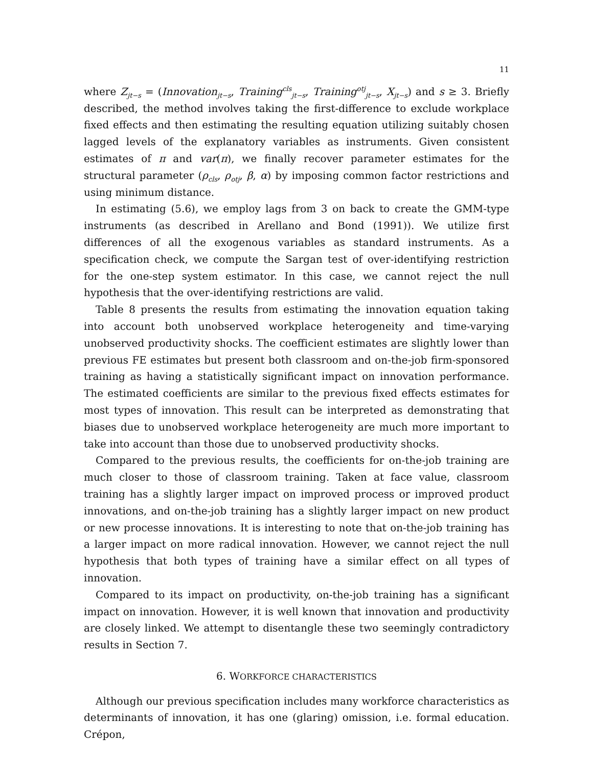11
where Z<sub>jt−s</sub> = (Innovation<sub>jt−s</sub>, Training<sup>cls</sup><sub>jt−s</sub>, Training<sup>otj</sup><sub>jt−s</sub>, X<sub>jt−s</sub>) and s ≥ 3. Briefly described, the method involves taking the first-difference to exclude workplace fixed effects and then estimating the resulting equation utilizing suitably chosen lagged levels of the explanatory variables as instruments. Given consistent estimates of π and var(π), we finally recover parameter estimates for the structural parameter (ρ<sub>cls</sub>, ρ<sub>otj</sub>, β, α) by imposing common factor restrictions and using minimum distance.
In estimating (5.6), we employ lags from 3 on back to create the GMM-type instruments (as described in Arellano and Bond (1991)). We utilize first differences of all the exogenous variables as standard instruments. As a specification check, we compute the Sargan test of over-identifying restriction for the one-step system estimator. In this case, we cannot reject the null hypothesis that the over-identifying restrictions are valid.
Table 8 presents the results from estimating the innovation equation taking into account both unobserved workplace heterogeneity and time-varying unobserved productivity shocks. The coefficient estimates are slightly lower than previous FE estimates but present both classroom and on-the-job firm-sponsored training as having a statistically significant impact on innovation performance. The estimated coefficients are similar to the previous fixed effects estimates for most types of innovation. This result can be interpreted as demonstrating that biases due to unobserved workplace heterogeneity are much more important to take into account than those due to unobserved productivity shocks.
Compared to the previous results, the coefficients for on-the-job training are much closer to those of classroom training. Taken at face value, classroom training has a slightly larger impact on improved process or improved product innovations, and on-the-job training has a slightly larger impact on new product or new processe innovations. It is interesting to note that on-the-job training has a larger impact on more radical innovation. However, we cannot reject the null hypothesis that both types of training have a similar effect on all types of innovation.
Compared to its impact on productivity, on-the-job training has a significant impact on innovation. However, it is well known that innovation and productivity are closely linked. We attempt to disentangle these two seemingly contradictory results in Section 7.
6. WORKFORCE CHARACTERISTICS
Although our previous specification includes many workforce characteristics as determinants of innovation, it has one (glaring) omission, i.e. formal education. Crépon,